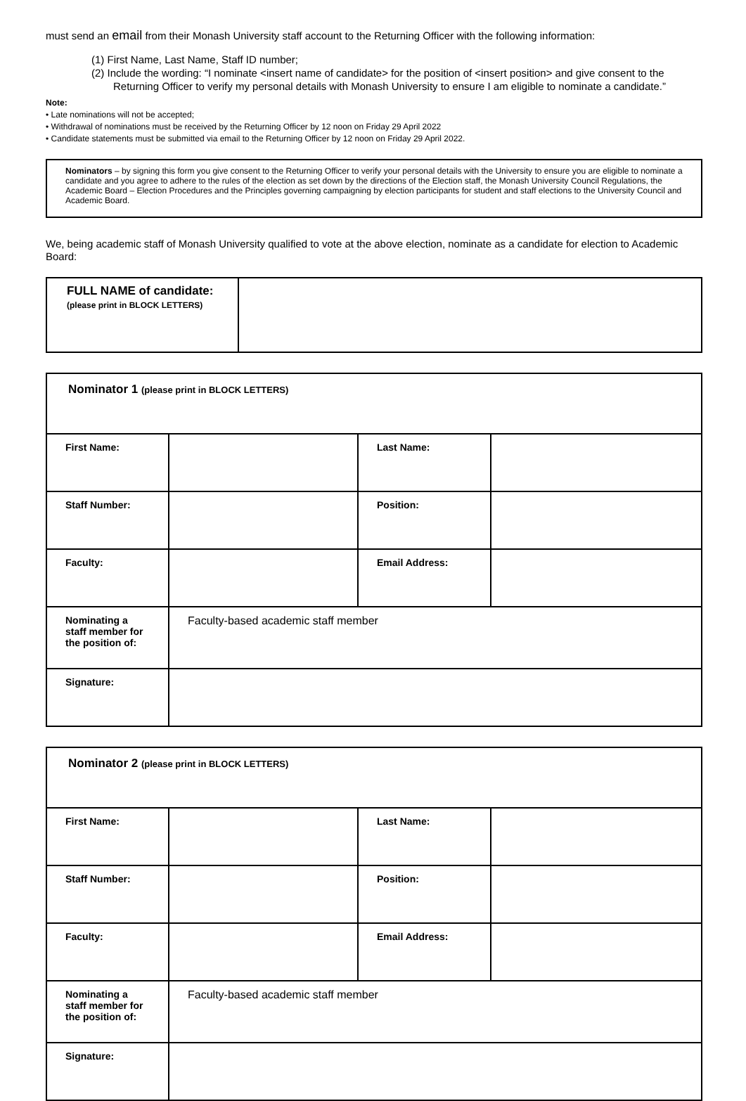must send an email from their Monash University staff account to the Returning Officer with the following information:
(1) First Name, Last Name, Staff ID number;
(2) Include the wording: “I nominate <insert name of candidate> for the position of <insert position> and give consent to the Returning Officer to verify my personal details with Monash University to ensure I am eligible to nominate a candidate.”
Note:
• Late nominations will not be accepted;
• Withdrawal of nominations must be received by the Returning Officer by 12 noon on Friday 29 April 2022
• Candidate statements must be submitted via email to the Returning Officer by 12 noon on Friday 29 April 2022.
Nominators – by signing this form you give consent to the Returning Officer to verify your personal details with the University to ensure you are eligible to nominate a candidate and you agree to adhere to the rules of the election as set down by the directions of the Election staff, the Monash University Council Regulations, the Academic Board – Election Procedures and the Principles governing campaigning by election participants for student and staff elections to the University Council and Academic Board.
We, being academic staff of Monash University qualified to vote at the above election, nominate as a candidate for election to Academic Board:
| FULL NAME of candidate: (please print in BLOCK LETTERS) | |
| Nominator 1 (please print in BLOCK LETTERS) | | | |
| First Name: | | Last Name: | |
| Staff Number: | | Position: | |
| Faculty: | | Email Address: | |
| Nominating a staff member for the position of: | Faculty-based academic staff member | | |
| Signature: | | | |
| Nominator 2 (please print in BLOCK LETTERS) | | | |
| First Name: | | Last Name: | |
| Staff Number: | | Position: | |
| Faculty: | | Email Address: | |
| Nominating a staff member for the position of: | Faculty-based academic staff member | | |
| Signature: | | | |